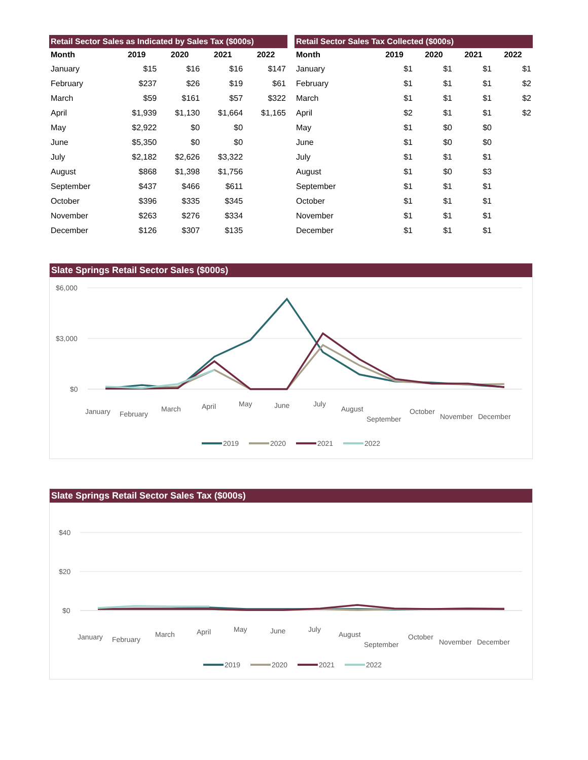Retail Sector Sales as Indicated by Sales Tax ($000s)
| Month | 2019 | 2020 | 2021 | 2022 |
| --- | --- | --- | --- | --- |
| January | $15 | $16 | $16 | $147 |
| February | $237 | $26 | $19 | $61 |
| March | $59 | $161 | $57 | $322 |
| April | $1,939 | $1,130 | $1,664 | $1,165 |
| May | $2,922 | $0 | $0 | |
| June | $5,350 | $0 | $0 | |
| July | $2,182 | $2,626 | $3,322 | |
| August | $868 | $1,398 | $1,756 | |
| September | $437 | $466 | $611 | |
| October | $396 | $335 | $345 | |
| November | $263 | $276 | $334 | |
| December | $126 | $307 | $135 | |
Retail Sector Sales Tax Collected ($000s)
| Month | 2019 | 2020 | 2021 | 2022 |
| --- | --- | --- | --- | --- |
| January | $1 | $1 | $1 | $1 |
| February | $1 | $1 | $1 | $2 |
| March | $1 | $1 | $1 | $2 |
| April | $2 | $1 | $1 | $2 |
| May | $1 | $0 | $0 | |
| June | $1 | $0 | $0 | |
| July | $1 | $1 | $1 | |
| August | $1 | $0 | $3 | |
| September | $1 | $1 | $1 | |
| October | $1 | $1 | $1 | |
| November | $1 | $1 | $1 | |
| December | $1 | $1 | $1 | |
Slate Springs Retail Sector Sales ($000s)
$6,000
$3,000
$0
January
February
March
April
May
June
July
August
September
October
November
December
2019
2020
2021
2022
Slate Springs Retail Sector Sales Tax ($000s)
$40
$20
$0
January
February
March
April
May
June
July
August
September
October
November
December
2019
2020
2021
2022